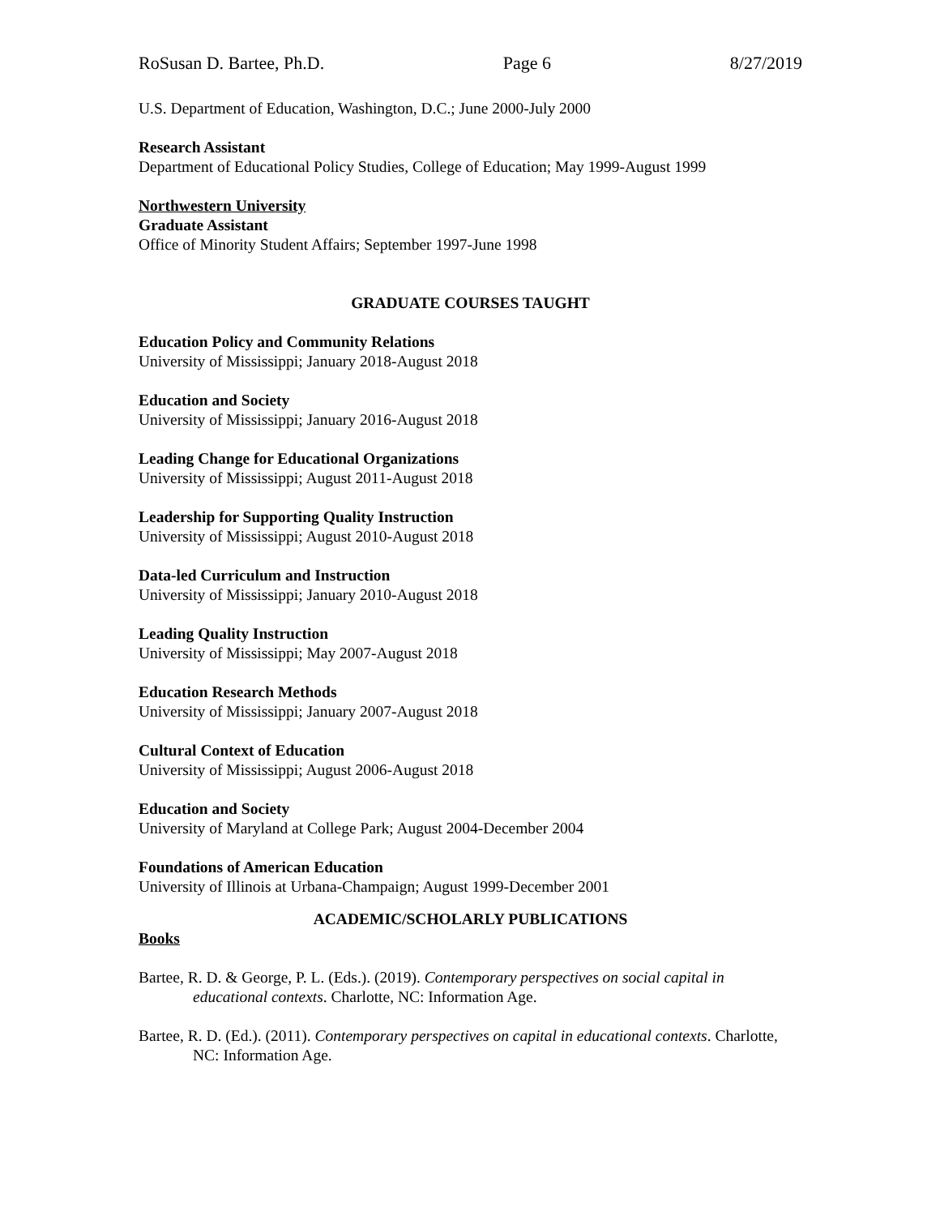RoSusan D. Bartee, Ph.D. Page 6 8/27/2019
U.S. Department of Education, Washington, D.C.; June 2000-July 2000
Research Assistant
Department of Educational Policy Studies, College of Education; May 1999-August 1999
Northwestern University
Graduate Assistant
Office of Minority Student Affairs; September 1997-June 1998
GRADUATE COURSES TAUGHT
Education Policy and Community Relations
University of Mississippi; January 2018-August 2018
Education and Society
University of Mississippi; January 2016-August 2018
Leading Change for Educational Organizations
University of Mississippi; August 2011-August 2018
Leadership for Supporting Quality Instruction
University of Mississippi; August 2010-August 2018
Data-led Curriculum and Instruction
University of Mississippi; January 2010-August 2018
Leading Quality Instruction
University of Mississippi; May 2007-August 2018
Education Research Methods
University of Mississippi; January 2007-August 2018
Cultural Context of Education
University of Mississippi; August 2006-August 2018
Education and Society
University of Maryland at College Park; August 2004-December 2004
Foundations of American Education
University of Illinois at Urbana-Champaign; August 1999-December 2001
ACADEMIC/SCHOLARLY PUBLICATIONS
Books
Bartee, R. D. & George, P. L. (Eds.). (2019). Contemporary perspectives on social capital in educational contexts. Charlotte, NC: Information Age.
Bartee, R. D. (Ed.). (2011). Contemporary perspectives on capital in educational contexts. Charlotte, NC: Information Age.